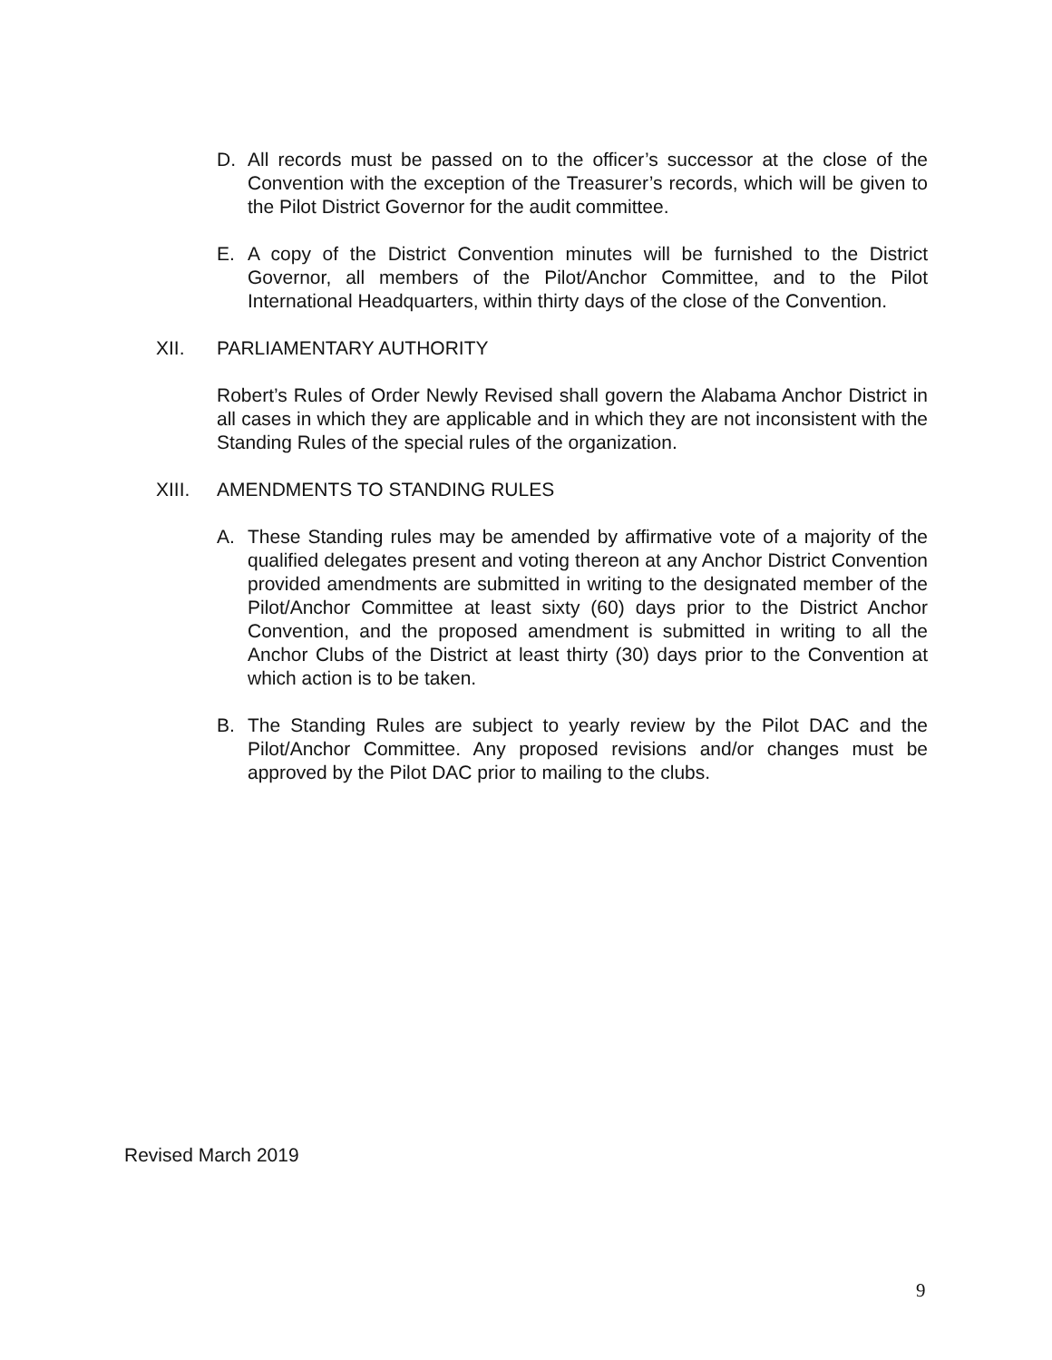D. All records must be passed on to the officer’s successor at the close of the Convention with the exception of the Treasurer’s records, which will be given to the Pilot District Governor for the audit committee.
E. A copy of the District Convention minutes will be furnished to the District Governor, all members of the Pilot/Anchor Committee, and to the Pilot International Headquarters, within thirty days of the close of the Convention.
XII. PARLIAMENTARY AUTHORITY
Robert’s Rules of Order Newly Revised shall govern the Alabama Anchor District in all cases in which they are applicable and in which they are not inconsistent with the Standing Rules of the special rules of the organization.
XIII. AMENDMENTS TO STANDING RULES
A. These Standing rules may be amended by affirmative vote of a majority of the qualified delegates present and voting thereon at any Anchor District Convention provided amendments are submitted in writing to the designated member of the Pilot/Anchor Committee at least sixty (60) days prior to the District Anchor Convention, and the proposed amendment is submitted in writing to all the Anchor Clubs of the District at least thirty (30) days prior to the Convention at which action is to be taken.
B. The Standing Rules are subject to yearly review by the Pilot DAC and the Pilot/Anchor Committee. Any proposed revisions and/or changes must be approved by the Pilot DAC prior to mailing to the clubs.
Revised March 2019
9